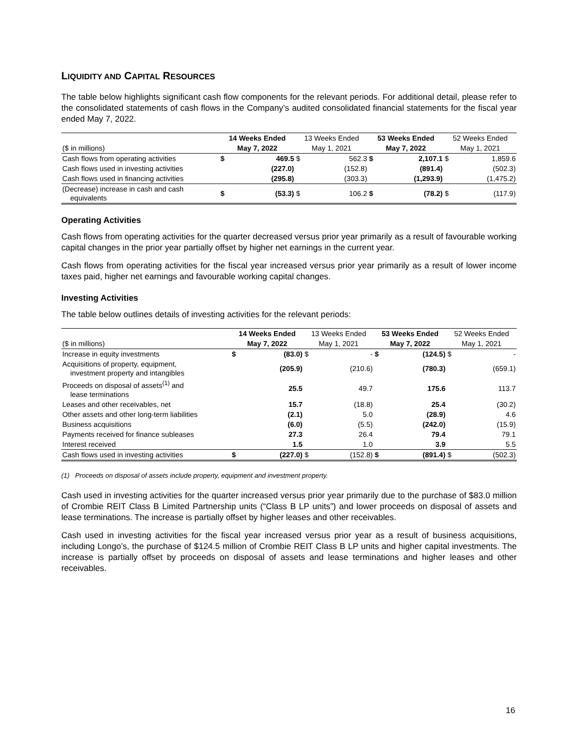LIQUIDITY AND CAPITAL RESOURCES
The table below highlights significant cash flow components for the relevant periods. For additional detail, please refer to the consolidated statements of cash flows in the Company’s audited consolidated financial statements for the fiscal year ended May 7, 2022.
| | 14 Weeks Ended | | 13 Weeks Ended | | 53 Weeks Ended | | 52 Weeks Ended | |
| --- | --- | --- | --- | --- | --- | --- | --- | --- |
| ($ in millions) | May 7, 2022 | | May 1, 2021 | | May 7, 2022 | | May 1, 2021 | |
| Cash flows from operating activities | $ | 469.5 | $ | 562.3 | $ | 2,107.1 | $ | 1,859.6 |
| Cash flows used in investing activities | | (227.0) | | (152.8) | | (891.4) | | (502.3) |
| Cash flows used in financing activities | | (295.8) | | (303.3) | | (1,293.9) | | (1,475.2) |
| (Decrease) increase in cash and cash equivalents | $ | (53.3) | $ | 106.2 | $ | (78.2) | $ | (117.9) |
Operating Activities
Cash flows from operating activities for the quarter decreased versus prior year primarily as a result of favourable working capital changes in the prior year partially offset by higher net earnings in the current year.
Cash flows from operating activities for the fiscal year increased versus prior year primarily as a result of lower income taxes paid, higher net earnings and favourable working capital changes.
Investing Activities
The table below outlines details of investing activities for the relevant periods:
| | 14 Weeks Ended | | 13 Weeks Ended | | 53 Weeks Ended | | 52 Weeks Ended | |
| --- | --- | --- | --- | --- | --- | --- | --- | --- |
| ($ in millions) | May 7, 2022 | | May 1, 2021 | | May 7, 2022 | | May 1, 2021 | |
| Increase in equity investments | $ | (83.0) | $ | - | $ | (124.5) | $ | - |
| Acquisitions of property, equipment, investment property and intangibles | | (205.9) | | (210.6) | | (780.3) | | (659.1) |
| Proceeds on disposal of assets<sup>(1)</sup> and lease terminations | | 25.5 | | 49.7 | | 175.6 | | 113.7 |
| Leases and other receivables, net | | 15.7 | | (18.8) | | 25.4 | | (30.2) |
| Other assets and other long-term liabilities | | (2.1) | | 5.0 | | (28.9) | | 4.6 |
| Business acquisitions | | (6.0) | | (5.5) | | (242.0) | | (15.9) |
| Payments received for finance subleases | | 27.3 | | 26.4 | | 79.4 | | 79.1 |
| Interest received | | 1.5 | | 1.0 | | 3.9 | | 5.5 |
| Cash flows used in investing activities | $ | (227.0) | $ | (152.8) | $ | (891.4) | $ | (502.3) |
(1) Proceeds on disposal of assets include property, equipment and investment property.
Cash used in investing activities for the quarter increased versus prior year primarily due to the purchase of $83.0 million of Crombie REIT Class B Limited Partnership units (“Class B LP units”) and lower proceeds on disposal of assets and lease terminations. The increase is partially offset by higher leases and other receivables.
Cash used in investing activities for the fiscal year increased versus prior year as a result of business acquisitions, including Longo’s, the purchase of $124.5 million of Crombie REIT Class B LP units and higher capital investments. The increase is partially offset by proceeds on disposal of assets and lease terminations and higher leases and other receivables.
16